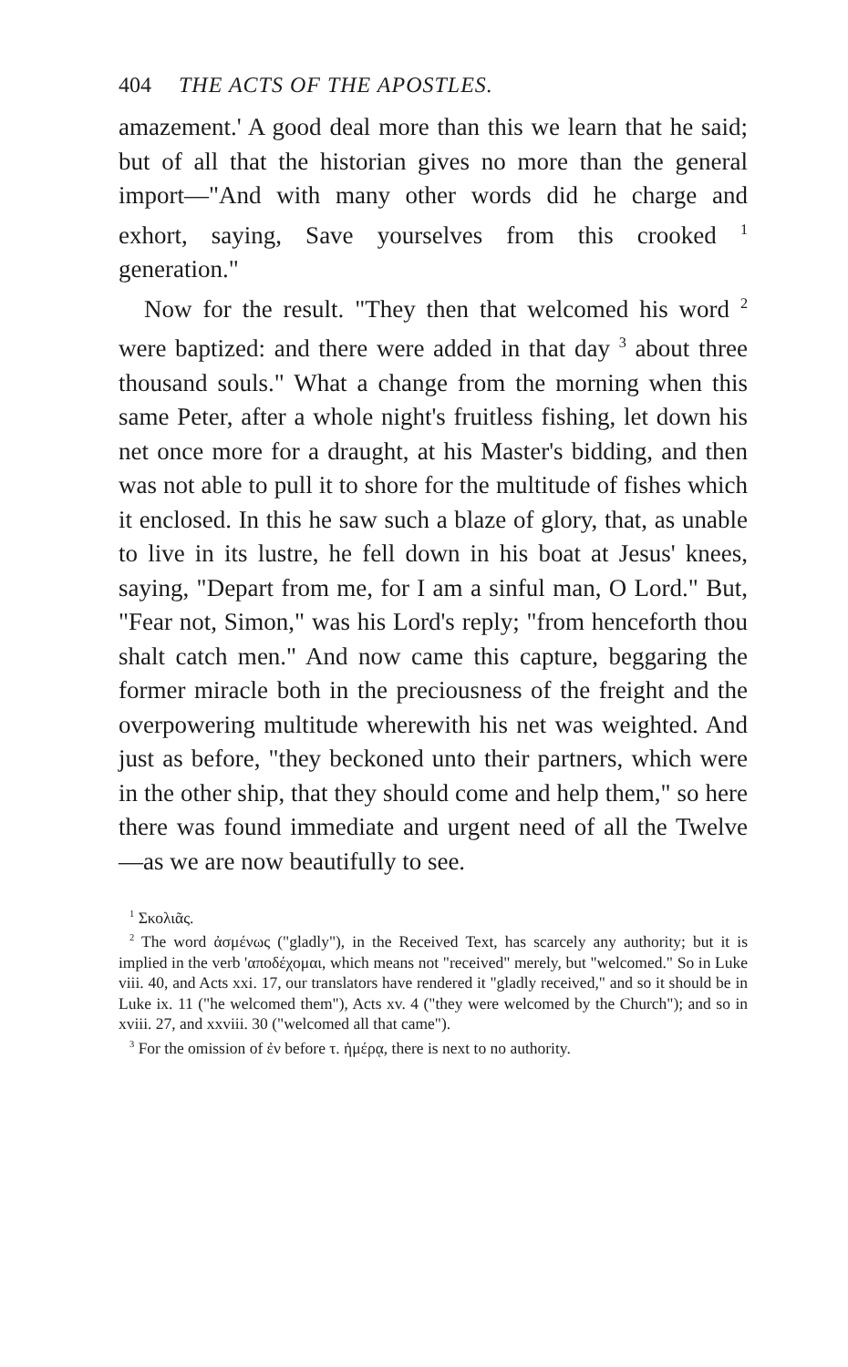404 THE ACTS OF THE APOSTLES.
amazement.' A good deal more than this we learn that he said; but of all that the historian gives no more than the general import—"And with many other words did he charge and exhort, saying, Save yourselves from this crooked <sup>1</sup> generation."
Now for the result. "They then that welcomed his word <sup>2</sup> were baptized: and there were added in that day <sup>3</sup> about three thousand souls." What a change from the morning when this same Peter, after a whole night's fruitless fishing, let down his net once more for a draught, at his Master's bidding, and then was not able to pull it to shore for the multitude of fishes which it enclosed. In this he saw such a blaze of glory, that, as unable to live in its lustre, he fell down in his boat at Jesus' knees, saying, "Depart from me, for I am a sinful man, O Lord." But, "Fear not, Simon," was his Lord's reply; "from henceforth thou shalt catch men." And now came this capture, beggaring the former miracle both in the preciousness of the freight and the overpowering multitude wherewith his net was weighted. And just as before, "they beckoned unto their partners, which were in the other ship, that they should come and help them," so here there was found immediate and urgent need of all the Twelve —as we are now beautifully to see.
<sup>1</sup> Σκολιᾶς.
<sup>2</sup> The word ἀσμένως ("gladly"), in the Received Text, has scarcely any authority; but it is implied in the verb 'αποδέχομαι, which means not "received" merely, but "welcomed." So in Luke viii. 40, and Acts xxi. 17, our translators have rendered it "gladly received," and so it should be in Luke ix. 11 ("he welcomed them"), Acts xv. 4 ("they were welcomed by the Church"); and so in xviii. 27, and xxviii. 30 ("welcomed all that came").
<sup>3</sup> For the omission of ἐν before τ. ἡμέρᾳ, there is next to no authority.